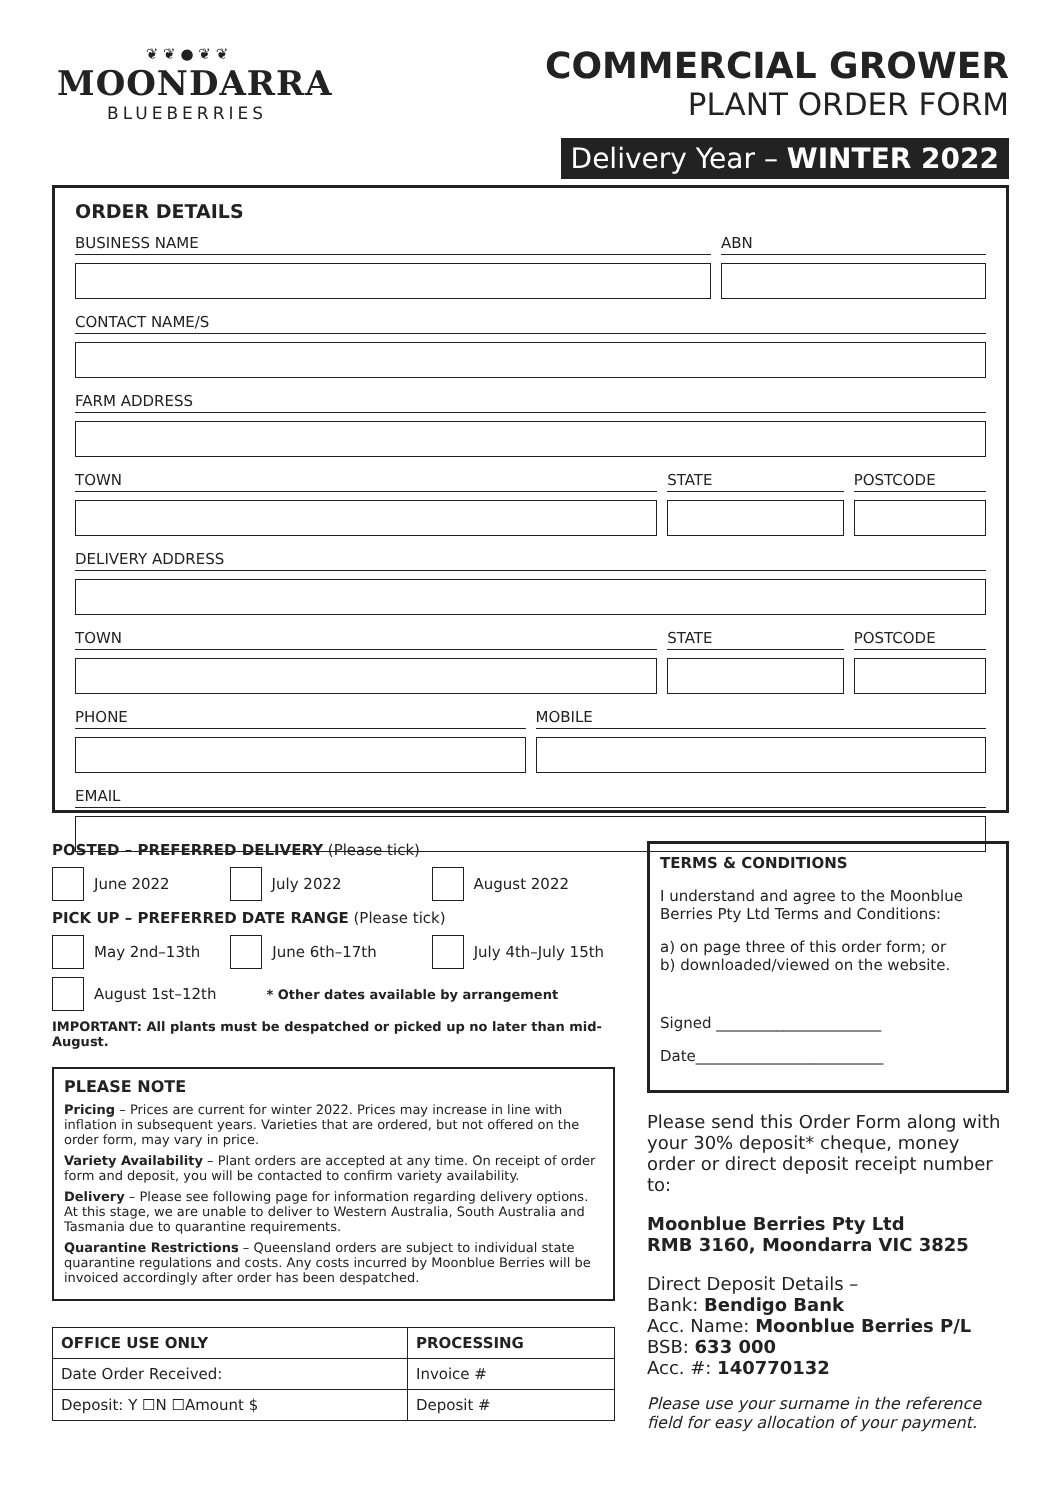❦ ❦ ● ❦ ❦
MOONDARRA
BLUEBERRIES
COMMERCIAL GROWER
PLANT ORDER FORM
Delivery Year – WINTER 2022
ORDER DETAILS
BUSINESS NAME ABN
CONTACT NAME/S
FARM ADDRESS
TOWN STATE POSTCODE
DELIVERY ADDRESS
TOWN STATE POSTCODE
PHONE MOBILE
EMAIL
POSTED – PREFERRED DELIVERY (Please tick)
June 2022 July 2022 August 2022
PICK UP – PREFERRED DATE RANGE (Please tick)
May 2nd–13th June 6th–17th July 4th–July 15th
August 1st–12th * Other dates available by arrangement
IMPORTANT: All plants must be despatched or picked up no later than mid-August.
PLEASE NOTE
Pricing – Prices are current for winter 2022. Prices may increase in line with inflation in subsequent years. Varieties that are ordered, but not offered on the order form, may vary in price.
Variety Availability – Plant orders are accepted at any time. On receipt of order form and deposit, you will be contacted to confirm variety availability.
Delivery – Please see following page for information regarding delivery options. At this stage, we are unable to deliver to Western Australia, South Australia and Tasmania due to quarantine requirements.
Quarantine Restrictions – Queensland orders are subject to individual state quarantine regulations and costs. Any costs incurred by Moonblue Berries will be invoiced accordingly after order has been despatched.
| OFFICE USE ONLY | PROCESSING |
| --- | --- |
| Date Order Received: | Invoice # |
| Deposit: Y ☐N ☐Amount $ | Deposit # |
TERMS & CONDITIONS
I understand and agree to the Moonblue Berries Pty Ltd Terms and Conditions:
a) on page three of this order form; or
b) downloaded/viewed on the website.
Signed ______________________
Date_________________________
Please send this Order Form along with your 30% deposit* cheque, money order or direct deposit receipt number to:
Moonblue Berries Pty Ltd
RMB 3160, Moondarra VIC 3825
Direct Deposit Details –
Bank: Bendigo Bank
Acc. Name: Moonblue Berries P/L
BSB: 633 000
Acc. #: 140770132
Please use your surname in the reference field for easy allocation of your payment.